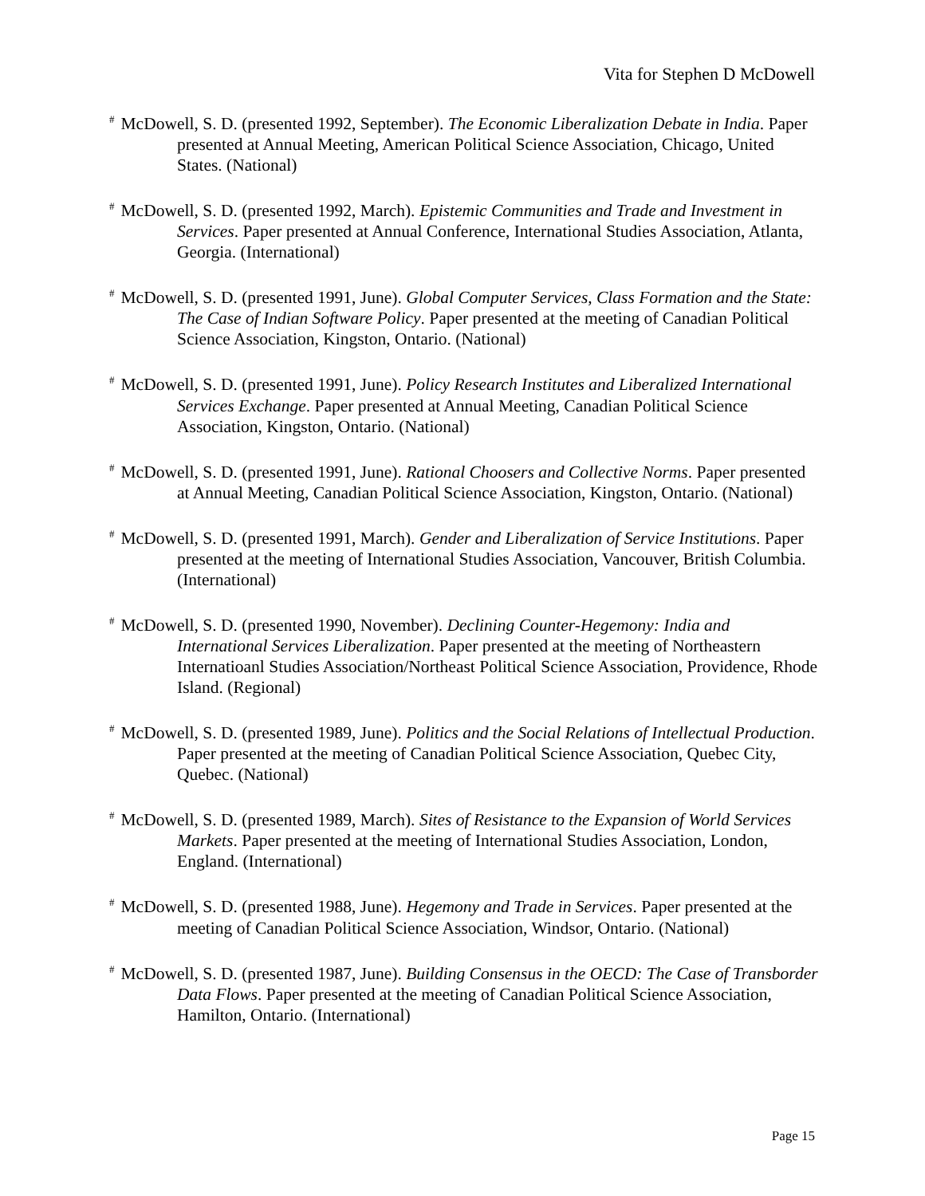Vita for Stephen D McDowell
<sup>#</sup> McDowell, S. D. (presented 1992, September). The Economic Liberalization Debate in India. Paper presented at Annual Meeting, American Political Science Association, Chicago, United States. (National)
<sup>#</sup> McDowell, S. D. (presented 1992, March). Epistemic Communities and Trade and Investment in Services. Paper presented at Annual Conference, International Studies Association, Atlanta, Georgia. (International)
<sup>#</sup> McDowell, S. D. (presented 1991, June). Global Computer Services, Class Formation and the State: The Case of Indian Software Policy. Paper presented at the meeting of Canadian Political Science Association, Kingston, Ontario. (National)
<sup>#</sup> McDowell, S. D. (presented 1991, June). Policy Research Institutes and Liberalized International Services Exchange. Paper presented at Annual Meeting, Canadian Political Science Association, Kingston, Ontario. (National)
<sup>#</sup> McDowell, S. D. (presented 1991, June). Rational Choosers and Collective Norms. Paper presented at Annual Meeting, Canadian Political Science Association, Kingston, Ontario. (National)
<sup>#</sup> McDowell, S. D. (presented 1991, March). Gender and Liberalization of Service Institutions. Paper presented at the meeting of International Studies Association, Vancouver, British Columbia. (International)
<sup>#</sup> McDowell, S. D. (presented 1990, November). Declining Counter-Hegemony: India and International Services Liberalization. Paper presented at the meeting of Northeastern Internatioanl Studies Association/Northeast Political Science Association, Providence, Rhode Island. (Regional)
<sup>#</sup> McDowell, S. D. (presented 1989, June). Politics and the Social Relations of Intellectual Production. Paper presented at the meeting of Canadian Political Science Association, Quebec City, Quebec. (National)
<sup>#</sup> McDowell, S. D. (presented 1989, March). Sites of Resistance to the Expansion of World Services Markets. Paper presented at the meeting of International Studies Association, London, England. (International)
<sup>#</sup> McDowell, S. D. (presented 1988, June). Hegemony and Trade in Services. Paper presented at the meeting of Canadian Political Science Association, Windsor, Ontario. (National)
<sup>#</sup> McDowell, S. D. (presented 1987, June). Building Consensus in the OECD: The Case of Transborder Data Flows. Paper presented at the meeting of Canadian Political Science Association, Hamilton, Ontario. (International)
Page 15